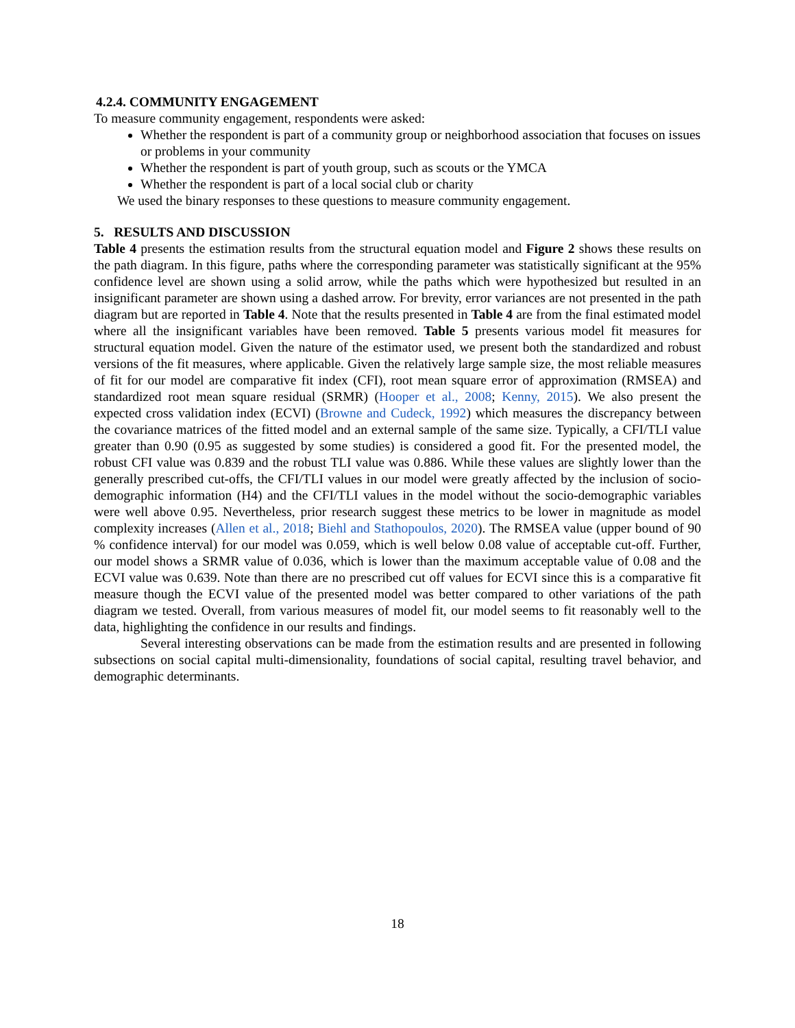4.2.4. COMMUNITY ENGAGEMENT
To measure community engagement, respondents were asked:
Whether the respondent is part of a community group or neighborhood association that focuses on issues or problems in your community
Whether the respondent is part of youth group, such as scouts or the YMCA
Whether the respondent is part of a local social club or charity
We used the binary responses to these questions to measure community engagement.
5. RESULTS AND DISCUSSION
Table 4 presents the estimation results from the structural equation model and Figure 2 shows these results on the path diagram. In this figure, paths where the corresponding parameter was statistically significant at the 95% confidence level are shown using a solid arrow, while the paths which were hypothesized but resulted in an insignificant parameter are shown using a dashed arrow. For brevity, error variances are not presented in the path diagram but are reported in Table 4. Note that the results presented in Table 4 are from the final estimated model where all the insignificant variables have been removed. Table 5 presents various model fit measures for structural equation model. Given the nature of the estimator used, we present both the standardized and robust versions of the fit measures, where applicable. Given the relatively large sample size, the most reliable measures of fit for our model are comparative fit index (CFI), root mean square error of approximation (RMSEA) and standardized root mean square residual (SRMR) (Hooper et al., 2008; Kenny, 2015). We also present the expected cross validation index (ECVI) (Browne and Cudeck, 1992) which measures the discrepancy between the covariance matrices of the fitted model and an external sample of the same size. Typically, a CFI/TLI value greater than 0.90 (0.95 as suggested by some studies) is considered a good fit. For the presented model, the robust CFI value was 0.839 and the robust TLI value was 0.886. While these values are slightly lower than the generally prescribed cut-offs, the CFI/TLI values in our model were greatly affected by the inclusion of socio-demographic information (H4) and the CFI/TLI values in the model without the socio-demographic variables were well above 0.95. Nevertheless, prior research suggest these metrics to be lower in magnitude as model complexity increases (Allen et al., 2018; Biehl and Stathopoulos, 2020). The RMSEA value (upper bound of 90 % confidence interval) for our model was 0.059, which is well below 0.08 value of acceptable cut-off. Further, our model shows a SRMR value of 0.036, which is lower than the maximum acceptable value of 0.08 and the ECVI value was 0.639. Note than there are no prescribed cut off values for ECVI since this is a comparative fit measure though the ECVI value of the presented model was better compared to other variations of the path diagram we tested. Overall, from various measures of model fit, our model seems to fit reasonably well to the data, highlighting the confidence in our results and findings.
Several interesting observations can be made from the estimation results and are presented in following subsections on social capital multi-dimensionality, foundations of social capital, resulting travel behavior, and demographic determinants.
18